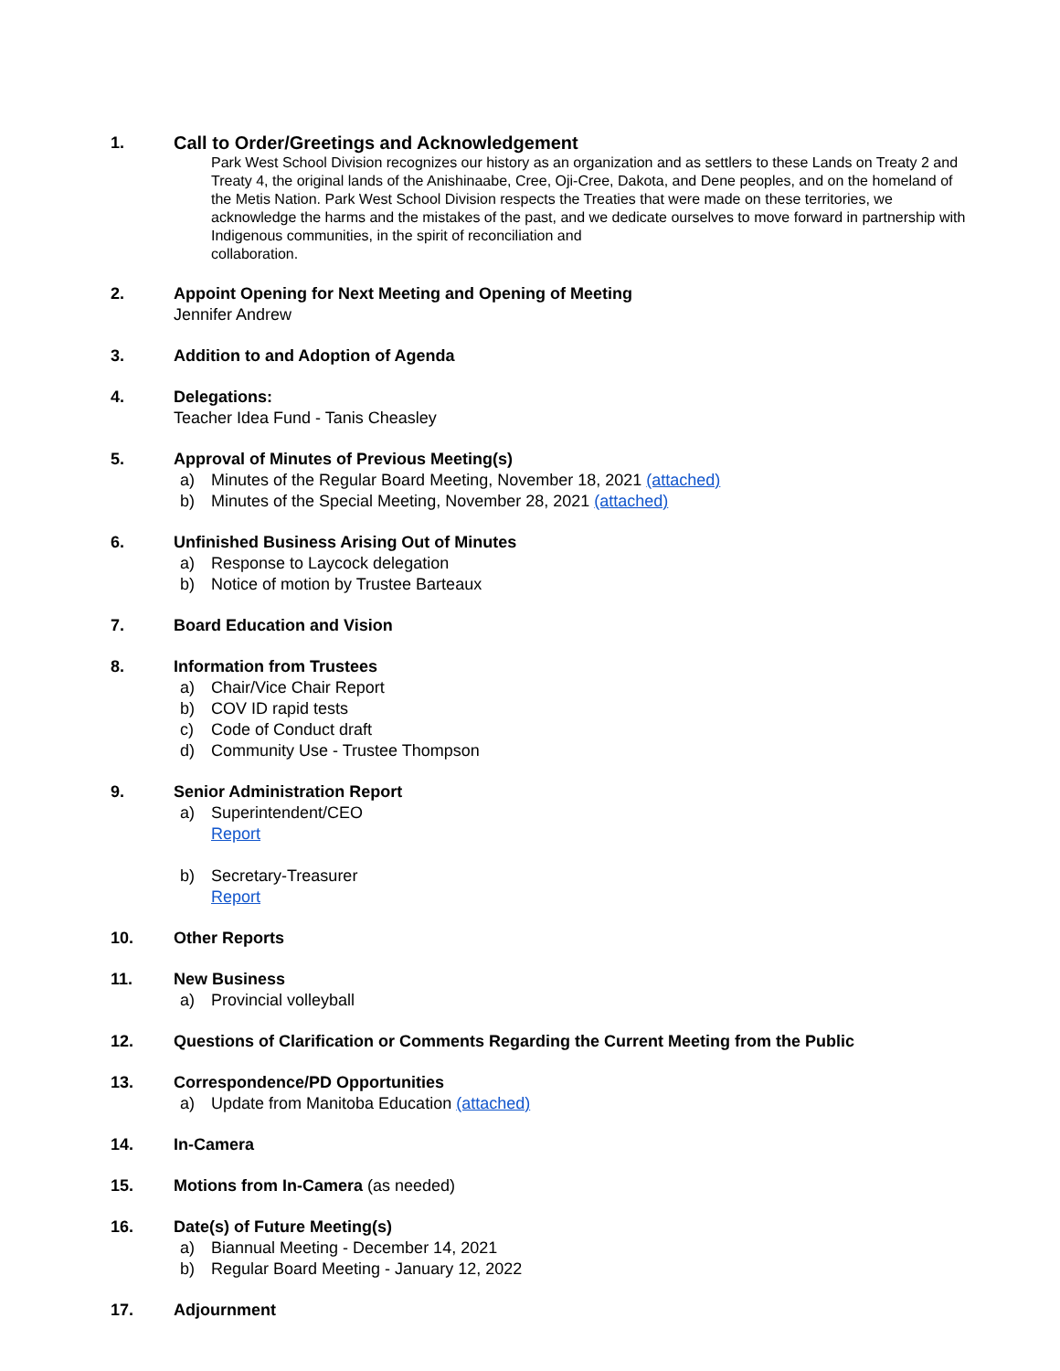1. Call to Order/Greetings and Acknowledgement
Park West School Division recognizes our history as an organization and as settlers to these Lands on Treaty 2 and Treaty 4, the original lands of the Anishinaabe, Cree, Oji-Cree, Dakota, and Dene peoples, and on the homeland of the Metis Nation. Park West School Division respects the Treaties that were made on these territories, we acknowledge the harms and the mistakes of the past, and we dedicate ourselves to move forward in partnership with Indigenous communities, in the spirit of reconciliation and
collaboration.
2. Appoint Opening for Next Meeting and Opening of Meeting
Jennifer Andrew
3. Addition to and Adoption of Agenda
4. Delegations:
Teacher Idea Fund - Tanis Cheasley
5. Approval of Minutes of Previous Meeting(s)
a) Minutes of the Regular Board Meeting, November 18, 2021 (attached)
b) Minutes of the Special Meeting, November 28, 2021 (attached)
6. Unfinished Business Arising Out of Minutes
a) Response to Laycock delegation
b) Notice of motion by Trustee Barteaux
7. Board Education and Vision
8. Information from Trustees
a) Chair/Vice Chair Report
b) COV ID rapid tests
c) Code of Conduct draft
d) Community Use - Trustee Thompson
9. Senior Administration Report
a) Superintendent/CEO
Report
b) Secretary-Treasurer
Report
10. Other Reports
11. New Business
a) Provincial volleyball
12. Questions of Clarification or Comments Regarding the Current Meeting from the Public
13. Correspondence/PD Opportunities
a) Update from Manitoba Education (attached)
14. In-Camera
15. Motions from In-Camera (as needed)
16. Date(s) of Future Meeting(s)
a) Biannual Meeting - December 14, 2021
b) Regular Board Meeting - January 12, 2022
17. Adjournment